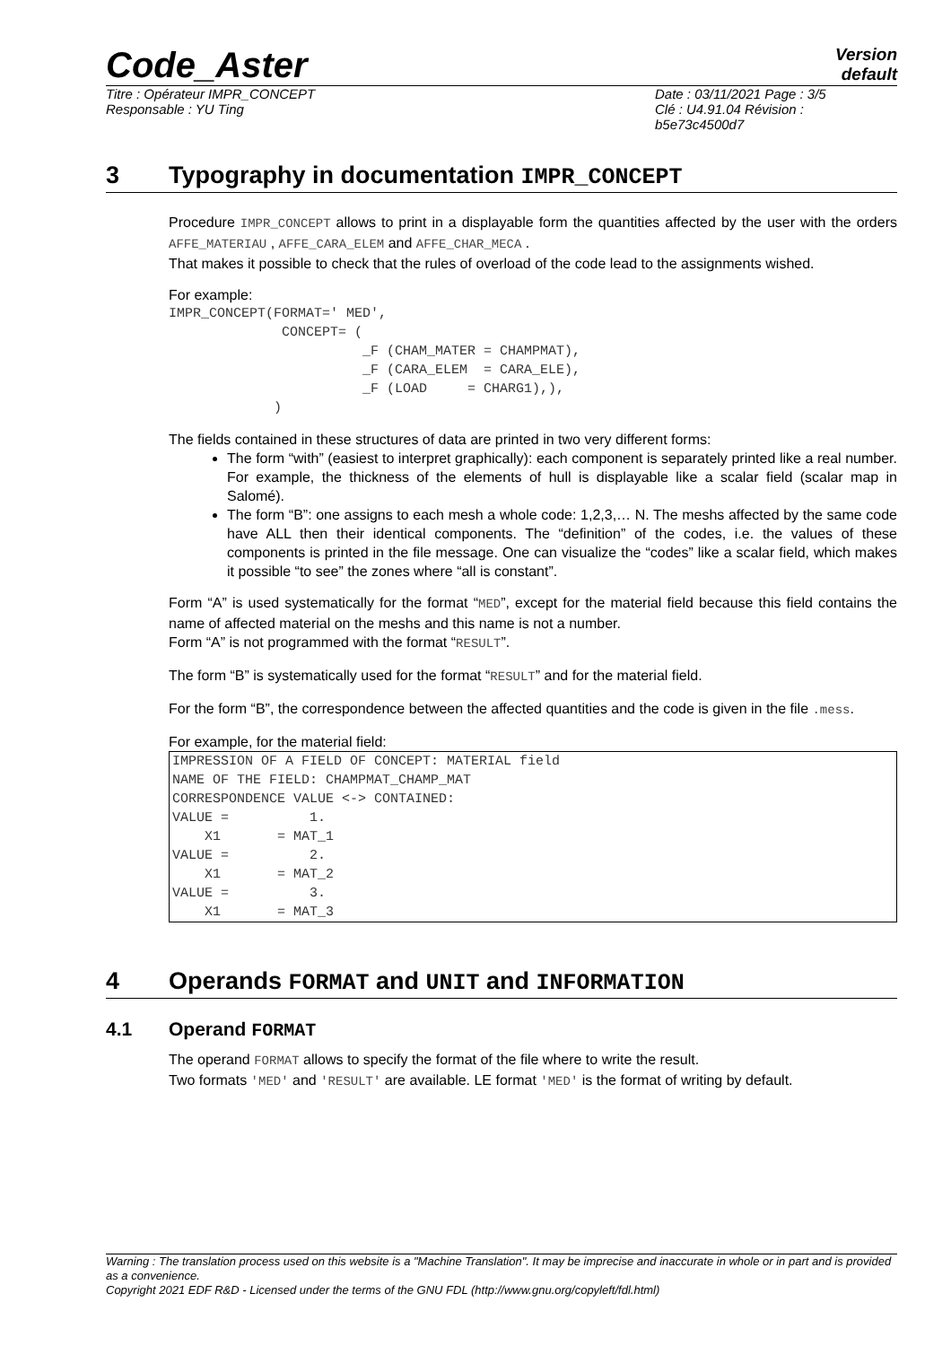Code_Aster
Version
default
Titre : Opérateur IMPR_CONCEPT
Responsable : YU Ting
Date : 03/11/2021 Page : 3/5
Clé : U4.91.04 Révision :
b5e73c4500d7
3 Typography in documentation IMPR_CONCEPT
Procedure IMPR_CONCEPT allows to print in a displayable form the quantities affected by the user with the orders AFFE_MATERIAU , AFFE_CARA_ELEM and AFFE_CHAR_MECA .
That makes it possible to check that the rules of overload of the code lead to the assignments wished.
For example:
IMPR_CONCEPT(FORMAT=' MED',
              CONCEPT= (
                        _F (CHAM_MATER = CHAMPMAT),
                        _F (CARA_ELEM  = CARA_ELE),
                        _F (LOAD     = CHARG1),),
             )
The fields contained in these structures of data are printed in two very different forms:
The form “with” (easiest to interpret graphically): each component is separately printed like a real number. For example, the thickness of the elements of hull is displayable like a scalar field (scalar map in Salomé).
The form “B”: one assigns to each mesh a whole code: 1,2,3,… N. The meshs affected by the same code have ALL then their identical components. The “definition” of the codes, i.e. the values of these components is printed in the file message. One can visualize the “codes” like a scalar field, which makes it possible “to see” the zones where “all is constant”.
Form “A” is used systematically for the format “MED”, except for the material field because this field contains the name of affected material on the meshs and this name is not a number.
Form “A” is not programmed with the format “RESULT”.
The form “B” is systematically used for the format “RESULT” and for the material field.
For the form “B”, the correspondence between the affected quantities and the code is given in the file .mess.
For example, for the material field:
IMPRESSION OF A FIELD OF CONCEPT: MATERIAL field
NAME OF THE FIELD: CHAMPMAT_CHAMP_MAT
CORRESPONDENCE VALUE <-> CONTAINED:
VALUE =          1.
    X1       = MAT_1
VALUE =          2.
    X1       = MAT_2
VALUE =          3.
    X1       = MAT_3
4 Operands FORMAT and UNIT and INFORMATION
4.1 Operand FORMAT
The operand FORMAT allows to specify the format of the file where to write the result.
Two formats 'MED' and 'RESULT' are available. LE format 'MED' is the format of writing by default.
Warning : The translation process used on this website is a "Machine Translation". It may be imprecise and inaccurate in whole or in part and is provided as a convenience.
Copyright 2021 EDF R&D - Licensed under the terms of the GNU FDL (http://www.gnu.org/copyleft/fdl.html)